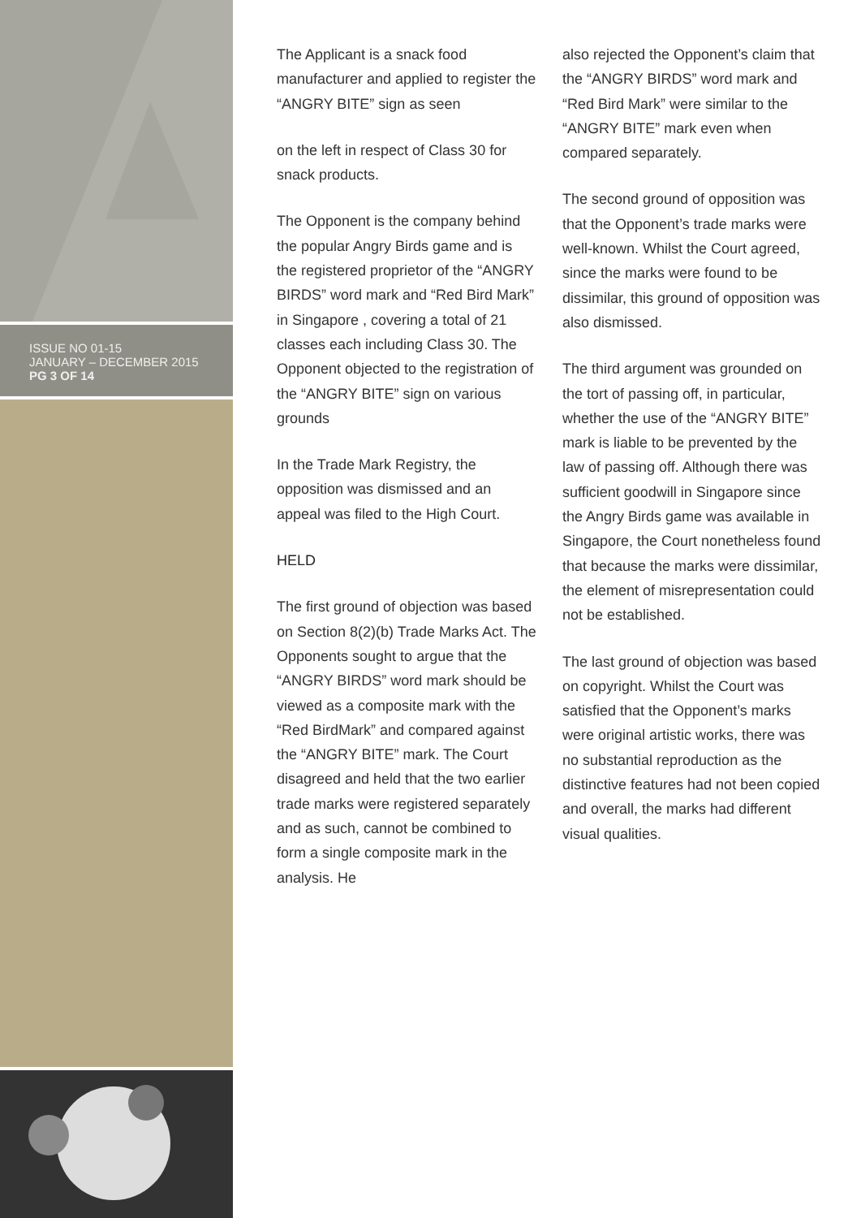ISSUE NO 01-15
JANUARY – DECEMBER 2015
PG 3 OF 14
The Applicant is a snack food manufacturer and applied to register the “ANGRY BITE” sign as seen
on the left in respect of Class 30 for snack products.
The Opponent is the company behind the popular Angry Birds game and is the registered proprietor of the “ANGRY BIRDS” word mark and “Red Bird Mark” in Singapore , covering a total of 21 classes each including Class 30. The Opponent objected to the registration of the “ANGRY BITE” sign on various grounds
In the Trade Mark Registry, the opposition was dismissed and an appeal was filed to the High Court.
HELD
The first ground of objection was based on Section 8(2)(b) Trade Marks Act. The Opponents sought to argue that the “ANGRY BIRDS” word mark should be viewed as a composite mark with the “Red BirdMark” and compared against the “ANGRY BITE” mark. The Court disagreed and held that the two earlier trade marks were registered separately and as such, cannot be combined to form a single composite mark in the analysis. He
also rejected the Opponent’s claim that the “ANGRY BIRDS” word mark and “Red Bird Mark” were similar to the “ANGRY BITE” mark even when compared separately.
The second ground of opposition was that the Opponent’s trade marks were well-known. Whilst the Court agreed, since the marks were found to be dissimilar, this ground of opposition was also dismissed.
The third argument was grounded on the tort of passing off, in particular, whether the use of the “ANGRY BITE” mark is liable to be prevented by the law of passing off. Although there was sufficient goodwill in Singapore since the Angry Birds game was available in Singapore, the Court nonetheless found that because the marks were dissimilar, the element of misrepresentation could not be established.
The last ground of objection was based on copyright. Whilst the Court was satisfied that the Opponent’s marks were original artistic works, there was no substantial reproduction as the distinctive features had not been copied and overall, the marks had different visual qualities.